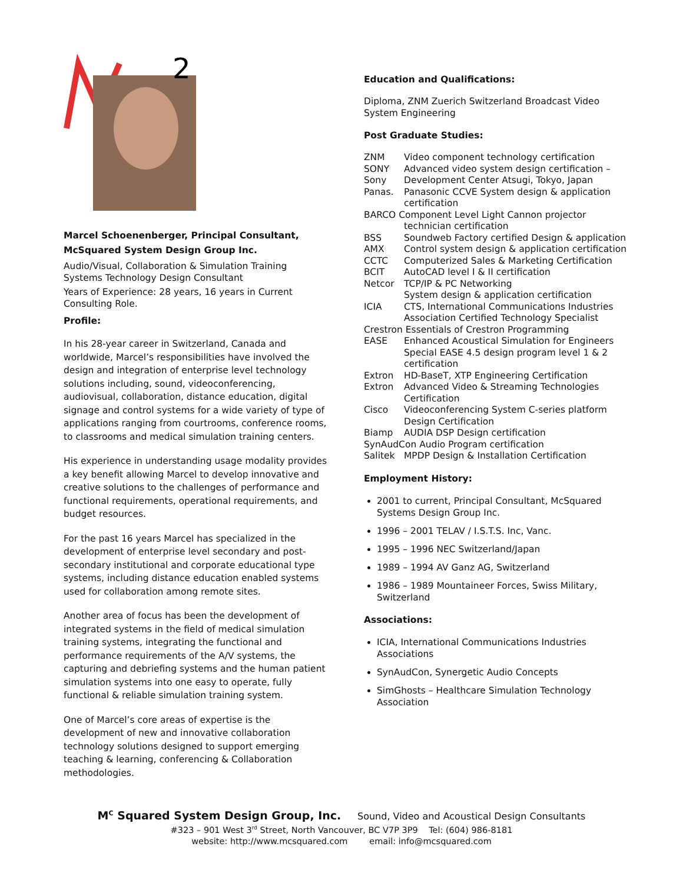2
Marcel Schoenenberger, Principal Consultant, McSquared System Design Group Inc.
Audio/Visual, Collaboration & Simulation Training Systems Technology Design Consultant
Years of Experience: 28 years, 16 years in Current Consulting Role.
Profile:
In his 28-year career in Switzerland, Canada and worldwide, Marcel’s responsibilities have involved the design and integration of enterprise level technology solutions including, sound, videoconferencing, audiovisual, collaboration, distance education, digital signage and control systems for a wide variety of type of applications ranging from courtrooms, conference rooms, to classrooms and medical simulation training centers.
His experience in understanding usage modality provides a key benefit allowing Marcel to develop innovative and creative solutions to the challenges of performance and functional requirements, operational requirements, and budget resources.
For the past 16 years Marcel has specialized in the development of enterprise level secondary and post-secondary institutional and corporate educational type systems, including distance education enabled systems used for collaboration among remote sites.
Another area of focus has been the development of integrated systems in the field of medical simulation training systems, integrating the functional and performance requirements of the A/V systems, the capturing and debriefing systems and the human patient simulation systems into one easy to operate, fully functional & reliable simulation training system.
One of Marcel’s core areas of expertise is the development of new and innovative collaboration technology solutions designed to support emerging teaching & learning, conferencing & Collaboration methodologies.
Education and Qualifications:
Diploma, ZNM Zuerich Switzerland Broadcast Video System Engineering
Post Graduate Studies:
| ZNM | Video component technology certification |
| SONY | Advanced video system design certification – |
| Sony | Development Center Atsugi, Tokyo, Japan |
| Panas. | Panasonic CCVE System design & application certification |
| BARCO Component Level Light Cannon projector technician certification | |
| BSS | Soundweb Factory certified Design & application |
| AMX | Control system design & application certification |
| CCTC | Computerized Sales & Marketing Certification |
| BCIT | AutoCAD level I & II certification |
| Netcor | TCP/IP & PC Networking System design & application certification |
| ICIA | CTS, International Communications Industries Association Certified Technology Specialist |
| Crestron Essentials of Crestron Programming | |
| EASE | Enhanced Acoustical Simulation for Engineers Special EASE 4.5 design program level 1 & 2 certification |
| Extron | HD-BaseT, XTP Engineering Certification |
| Extron | Advanced Video & Streaming Technologies Certification |
| Cisco | Videoconferencing System C-series platform Design Certification |
| Biamp | AUDIA DSP Design certification |
| SynAudCon Audio Program certification | |
| Salitek | MPDP Design & Installation Certification |
Employment History:
2001 to current, Principal Consultant, McSquared Systems Design Group Inc.
1996 – 2001 TELAV / I.S.T.S. Inc, Vanc.
1995 – 1996 NEC Switzerland/Japan
1989 – 1994 AV Ganz AG, Switzerland
1986 – 1989 Mountaineer Forces, Swiss Military, Switzerland
Associations:
ICIA, International Communications Industries Associations
SynAudCon, Synergetic Audio Concepts
SimGhosts – Healthcare Simulation Technology Association
M<sup>C</sup> Squared System Design Group, Inc. Sound, Video and Acoustical Design Consultants
#323 – 901 West 3<sup>rd</sup> Street, North Vancouver, BC V7P 3P9 Tel: (604) 986-8181
website: http://www.mcsquared.com email: info@mcsquared.com